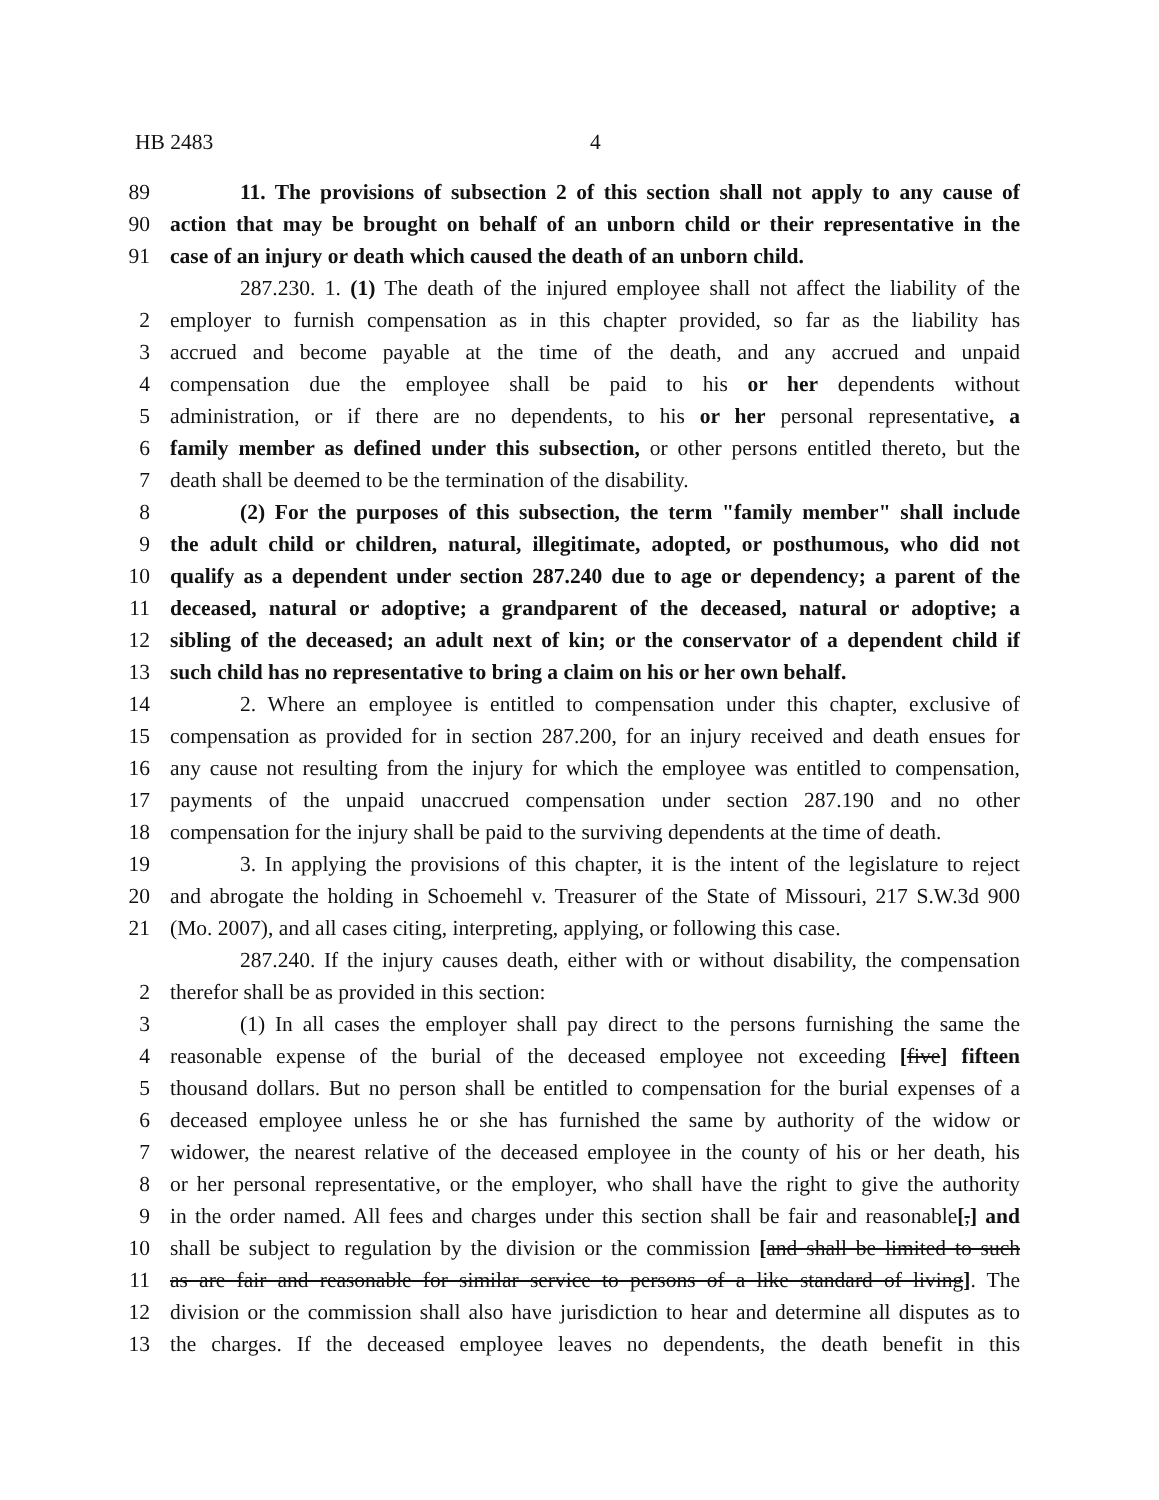HB 2483 4
89 11. The provisions of subsection 2 of this section shall not apply to any cause of
90 action that may be brought on behalf of an unborn child or their representative in the
91 case of an injury or death which caused the death of an unborn child.
287.230. 1. (1) The death of the injured employee shall not affect the liability of the
2 employer to furnish compensation as in this chapter provided, so far as the liability has
3 accrued and become payable at the time of the death, and any accrued and unpaid
4 compensation due the employee shall be paid to his or her dependents without
5 administration, or if there are no dependents, to his or her personal representative, a
6 family member as defined under this subsection, or other persons entitled thereto, but the
7 death shall be deemed to be the termination of the disability.
8 (2) For the purposes of this subsection, the term "family member" shall include
9 the adult child or children, natural, illegitimate, adopted, or posthumous, who did not
10 qualify as a dependent under section 287.240 due to age or dependency; a parent of the
11 deceased, natural or adoptive; a grandparent of the deceased, natural or adoptive; a
12 sibling of the deceased; an adult next of kin; or the conservator of a dependent child if
13 such child has no representative to bring a claim on his or her own behalf.
14 2. Where an employee is entitled to compensation under this chapter, exclusive of
15 compensation as provided for in section 287.200, for an injury received and death ensues for
16 any cause not resulting from the injury for which the employee was entitled to compensation,
17 payments of the unpaid unaccrued compensation under section 287.190 and no other
18 compensation for the injury shall be paid to the surviving dependents at the time of death.
19 3. In applying the provisions of this chapter, it is the intent of the legislature to reject
20 and abrogate the holding in Schoemehl v. Treasurer of the State of Missouri, 217 S.W.3d 900
21 (Mo. 2007), and all cases citing, interpreting, applying, or following this case.
287.240. If the injury causes death, either with or without disability, the compensation
2 therefor shall be as provided in this section:
3 (1) In all cases the employer shall pay direct to the persons furnishing the same the
4 reasonable expense of the burial of the deceased employee not exceeding [five] fifteen
5 thousand dollars. But no person shall be entitled to compensation for the burial expenses of a
6 deceased employee unless he or she has furnished the same by authority of the widow or
7 widower, the nearest relative of the deceased employee in the county of his or her death, his
8 or her personal representative, or the employer, who shall have the right to give the authority
9 in the order named. All fees and charges under this section shall be fair and reasonable[,] and
10 shall be subject to regulation by the division or the commission [and shall be limited to such
11 as are fair and reasonable for similar service to persons of a like standard of living]. The
12 division or the commission shall also have jurisdiction to hear and determine all disputes as to
13 the charges. If the deceased employee leaves no dependents, the death benefit in this